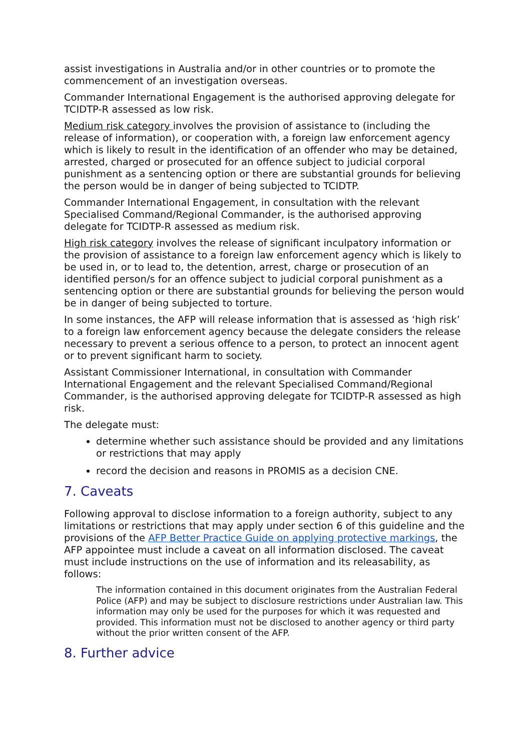assist investigations in Australia and/or in other countries or to promote the commencement of an investigation overseas.
Commander International Engagement is the authorised approving delegate for TCIDTP-R assessed as low risk.
Medium risk category involves the provision of assistance to (including the release of information), or cooperation with, a foreign law enforcement agency which is likely to result in the identification of an offender who may be detained, arrested, charged or prosecuted for an offence subject to judicial corporal punishment as a sentencing option or there are substantial grounds for believing the person would be in danger of being subjected to TCIDTP.
Commander International Engagement, in consultation with the relevant Specialised Command/Regional Commander, is the authorised approving delegate for TCIDTP-R assessed as medium risk.
High risk category involves the release of significant inculpatory information or the provision of assistance to a foreign law enforcement agency which is likely to be used in, or to lead to, the detention, arrest, charge or prosecution of an identified person/s for an offence subject to judicial corporal punishment as a sentencing option or there are substantial grounds for believing the person would be in danger of being subjected to torture.
In some instances, the AFP will release information that is assessed as ‘high risk’ to a foreign law enforcement agency because the delegate considers the release necessary to prevent a serious offence to a person, to protect an innocent agent or to prevent significant harm to society.
Assistant Commissioner International, in consultation with Commander International Engagement and the relevant Specialised Command/Regional Commander, is the authorised approving delegate for TCIDTP-R assessed as high risk.
The delegate must:
determine whether such assistance should be provided and any limitations or restrictions that may apply
record the decision and reasons in PROMIS as a decision CNE.
7. Caveats
Following approval to disclose information to a foreign authority, subject to any limitations or restrictions that may apply under section 6 of this guideline and the provisions of the AFP Better Practice Guide on applying protective markings, the AFP appointee must include a caveat on all information disclosed. The caveat must include instructions on the use of information and its releasability, as follows:
The information contained in this document originates from the Australian Federal Police (AFP) and may be subject to disclosure restrictions under Australian law. This information may only be used for the purposes for which it was requested and provided. This information must not be disclosed to another agency or third party without the prior written consent of the AFP.
8. Further advice